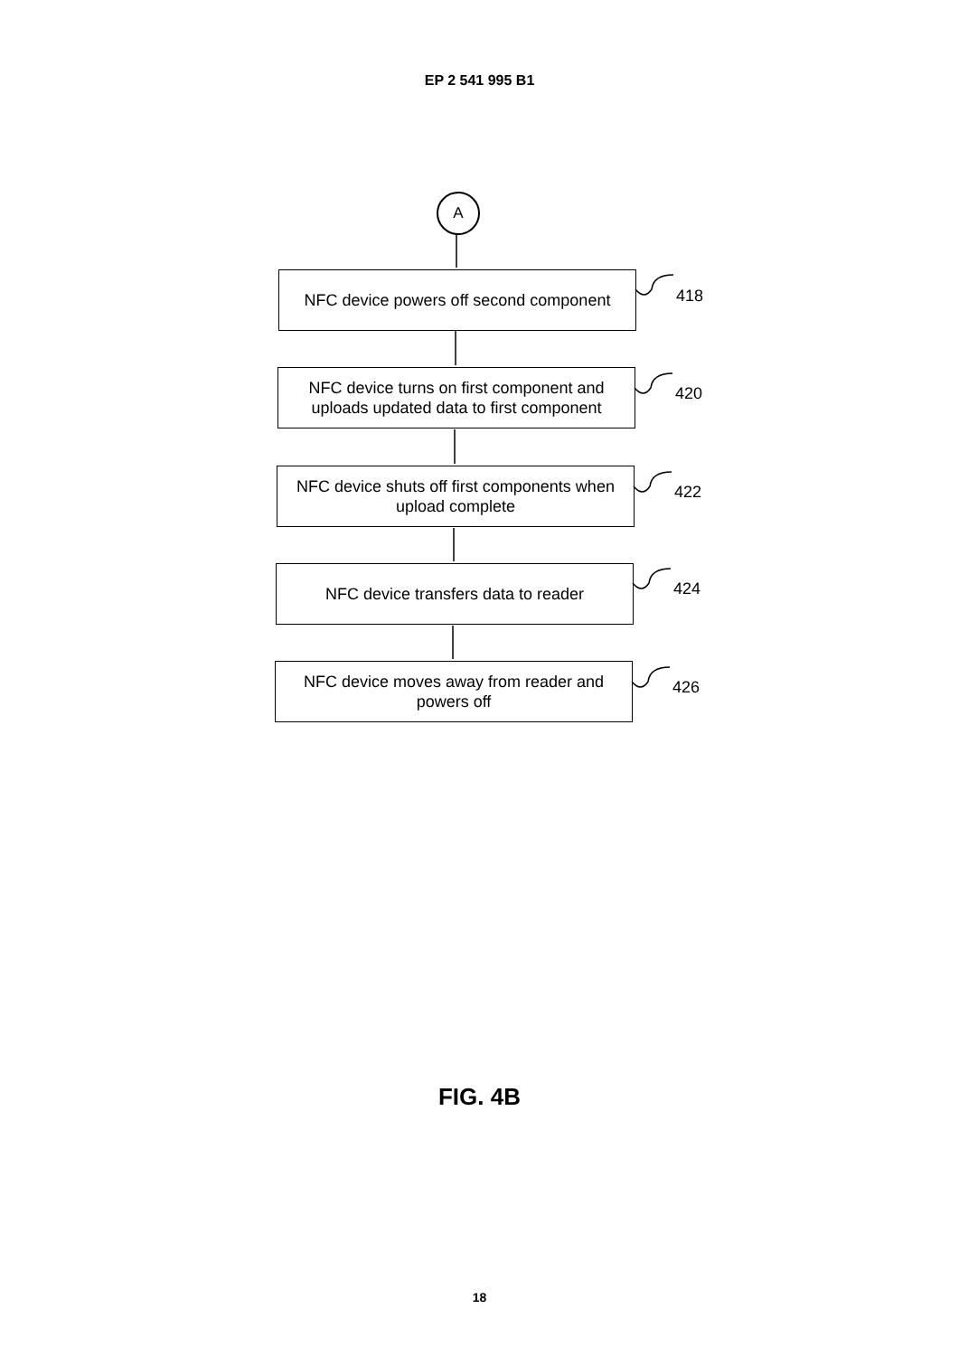EP 2 541 995 B1
A
NFC device powers off second component
418
NFC device turns on first component and uploads updated data to first component
420
NFC device shuts off first components when upload complete
422
NFC device transfers data to reader
424
NFC device moves away from reader and powers off
426
FIG. 4B
18